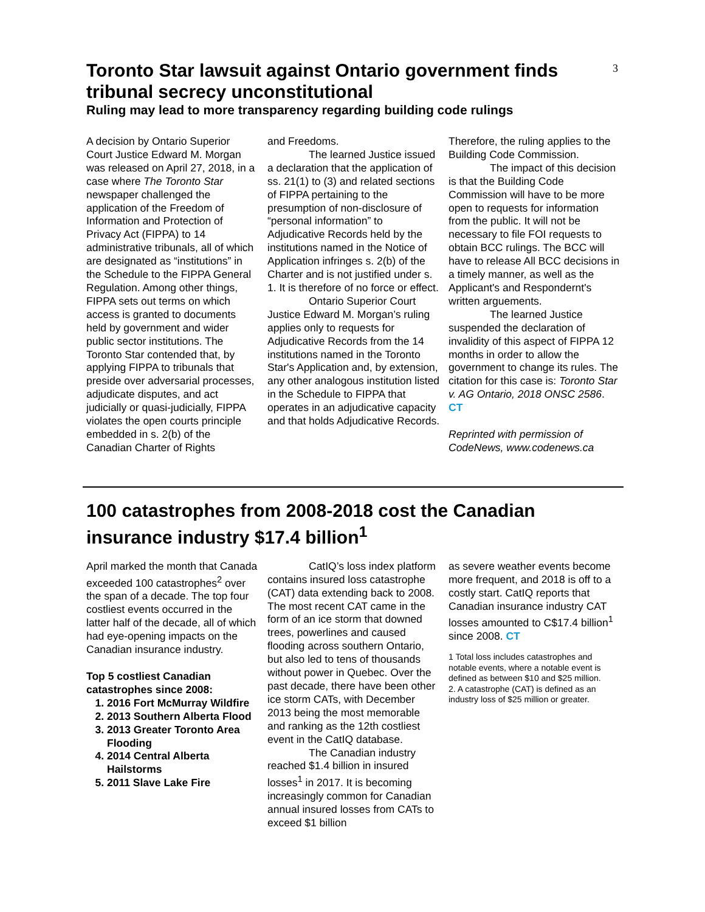3
Toronto Star lawsuit against Ontario government finds tribunal secrecy unconstitutional
Ruling may lead to more transparency regarding building code rulings
A decision by Ontario Superior Court Justice Edward M. Morgan was released on April 27, 2018, in a case where The Toronto Star newspaper challenged the application of the Freedom of Information and Protection of Privacy Act (FIPPA) to 14 administrative tribunals, all of which are designated as “institutions” in the Schedule to the FIPPA General Regulation. Among other things, FIPPA sets out terms on which access is granted to documents held by government and wider public sector institutions. The Toronto Star contended that, by applying FIPPA to tribunals that preside over adversarial processes, adjudicate disputes, and act judicially or quasi-judicially, FIPPA violates the open courts principle embedded in s. 2(b) of the Canadian Charter of Rights
and Freedoms.
The learned Justice issued a declaration that the application of ss. 21(1) to (3) and related sections of FIPPA pertaining to the presumption of non-disclosure of “personal information” to Adjudicative Records held by the institutions named in the Notice of Application infringes s. 2(b) of the Charter and is not justified under s. 1. It is therefore of no force or effect.
Ontario Superior Court Justice Edward M. Morgan’s ruling applies only to requests for Adjudicative Records from the 14 institutions named in the Toronto Star's Application and, by extension, any other analogous institution listed in the Schedule to FIPPA that operates in an adjudicative capacity and that holds Adjudicative Records.
Therefore, the ruling applies to the Building Code Commission.
The impact of this decision is that the Building Code Commission will have to be more open to requests for information from the public. It will not be necessary to file FOI requests to obtain BCC rulings. The BCC will have to release All BCC decisions in a timely manner, as well as the Applicant's and Respondernt's written arguements.
The learned Justice suspended the declaration of invalidity of this aspect of FIPPA 12 months in order to allow the government to change its rules. The citation for this case is: Toronto Star v. AG Ontario, 2018 ONSC 2586. CT
Reprinted with permission of CodeNews, www.codenews.ca
100 catastrophes from 2008-2018 cost the Canadian insurance industry $17.4 billion<sup>1</sup>
April marked the month that Canada exceeded 100 catastrophes<sup>2</sup> over the span of a decade. The top four costliest events occurred in the latter half of the decade, all of which had eye-opening impacts on the Canadian insurance industry.
Top 5 costliest Canadian catastrophes since 2008:
1. 2016 Fort McMurray Wildfire
2. 2013 Southern Alberta Flood
3. 2013 Greater Toronto Area Flooding
4. 2014 Central Alberta Hailstorms
5. 2011 Slave Lake Fire
CatIQ’s loss index platform contains insured loss catastrophe (CAT) data extending back to 2008. The most recent CAT came in the form of an ice storm that downed trees, powerlines and caused flooding across southern Ontario, but also led to tens of thousands without power in Quebec. Over the past decade, there have been other ice storm CATs, with December 2013 being the most memorable and ranking as the 12th costliest event in the CatIQ database.
The Canadian industry reached $1.4 billion in insured losses<sup>1</sup> in 2017. It is becoming increasingly common for Canadian annual insured losses from CATs to exceed $1 billion
as severe weather events become more frequent, and 2018 is off to a costly start. CatIQ reports that Canadian insurance industry CAT losses amounted to C$17.4 billion<sup>1</sup> since 2008. CT
1 Total loss includes catastrophes and notable events, where a notable event is defined as between $10 and $25 million.
2. A catastrophe (CAT) is defined as an industry loss of $25 million or greater.